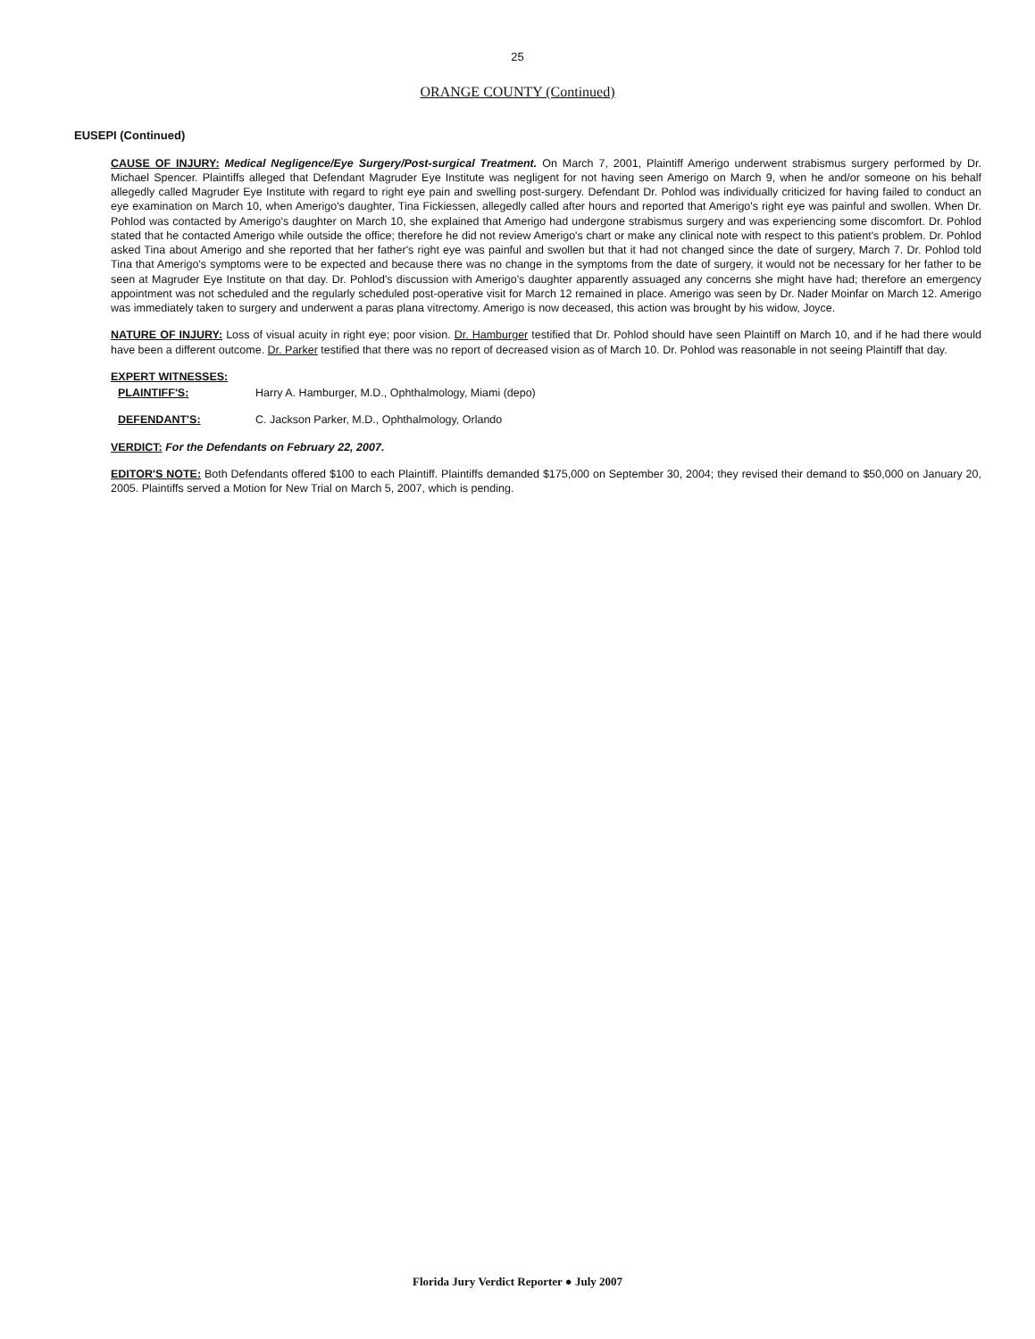25
ORANGE COUNTY (Continued)
EUSEPI (Continued)
CAUSE OF INJURY: Medical Negligence/Eye Surgery/Post-surgical Treatment. On March 7, 2001, Plaintiff Amerigo underwent strabismus surgery performed by Dr. Michael Spencer. Plaintiffs alleged that Defendant Magruder Eye Institute was negligent for not having seen Amerigo on March 9, when he and/or someone on his behalf allegedly called Magruder Eye Institute with regard to right eye pain and swelling post-surgery. Defendant Dr. Pohlod was individually criticized for having failed to conduct an eye examination on March 10, when Amerigo's daughter, Tina Fickiessen, allegedly called after hours and reported that Amerigo's right eye was painful and swollen. When Dr. Pohlod was contacted by Amerigo's daughter on March 10, she explained that Amerigo had undergone strabismus surgery and was experiencing some discomfort. Dr. Pohlod stated that he contacted Amerigo while outside the office; therefore he did not review Amerigo's chart or make any clinical note with respect to this patient's problem. Dr. Pohlod asked Tina about Amerigo and she reported that her father's right eye was painful and swollen but that it had not changed since the date of surgery, March 7. Dr. Pohlod told Tina that Amerigo's symptoms were to be expected and because there was no change in the symptoms from the date of surgery, it would not be necessary for her father to be seen at Magruder Eye Institute on that day. Dr. Pohlod's discussion with Amerigo's daughter apparently assuaged any concerns she might have had; therefore an emergency appointment was not scheduled and the regularly scheduled post-operative visit for March 12 remained in place. Amerigo was seen by Dr. Nader Moinfar on March 12. Amerigo was immediately taken to surgery and underwent a paras plana vitrectomy. Amerigo is now deceased, this action was brought by his widow, Joyce.
NATURE OF INJURY: Loss of visual acuity in right eye; poor vision. Dr. Hamburger testified that Dr. Pohlod should have seen Plaintiff on March 10, and if he had there would have been a different outcome. Dr. Parker testified that there was no report of decreased vision as of March 10. Dr. Pohlod was reasonable in not seeing Plaintiff that day.
EXPERT WITNESSES:
PLAINTIFF'S: Harry A. Hamburger, M.D., Ophthalmology, Miami (depo)
DEFENDANT'S: C. Jackson Parker, M.D., Ophthalmology, Orlando
VERDICT: For the Defendants on February 22, 2007.
EDITOR'S NOTE: Both Defendants offered $100 to each Plaintiff. Plaintiffs demanded $175,000 on September 30, 2004; they revised their demand to $50,000 on January 20, 2005. Plaintiffs served a Motion for New Trial on March 5, 2007, which is pending.
Florida Jury Verdict Reporter ● July 2007